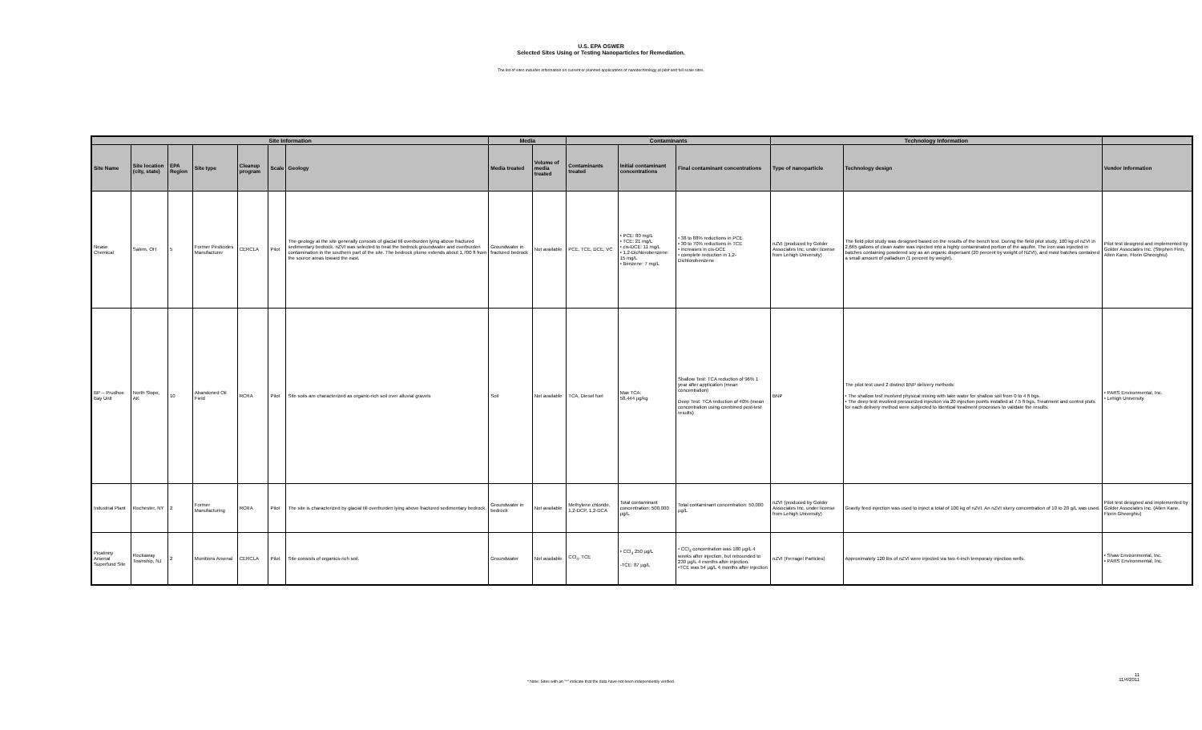U.S. EPA OSWER
Selected Sites Using or Testing Nanoparticles for Remediation.
The list of sites includes information on current or planned applications of nanotechnology at pilot and full scale sites.
| Site Information | | | | | | | Media | | Contaminants | | | Technology Information | | |
| --- | --- | --- | --- | --- | --- | --- | --- | --- | --- | --- | --- | --- | --- | --- |
| Site Name | Site location (city, state) | EPA Region | Site type | Cleanup program | Scale | Geology | Media treated | Volume of media treated | Contaminants treated | Initial contaminant concentrations | Final contaminant concentrations | Type of nanoparticle | Technology design | Vendor Information |
| Nease Chemical | Salem, OH | 5 | Former Pesticides Manufacturer | CERCLA | Pilot | The geology at the site generally consists of glacial till overburden lying above fractured sedimentary bedrock. nZVI was selected to treat the bedrock groundwater and overburden contamination in the southern part of the site. The bedrock plume extends about 1,700 ft from the source areas toward the east. | Groundwater in fractured bedrock | Not available | PCE, TCE, DCE, VC | • PCE: 80 mg/L • TCE: 21 mg/L • cis-DCE: 11 mg/L • 1,2-Dichlorobenzene: 15 mg/L • Benzene: 7 mg/L | • 38 to 88% reductions in PCE • 30 to 70% reductions in TCE • increases in cis-DCE • complete reduction in 1,2-Dichlorobenzene | nZVI (produced by Golder Associates Inc. under license from Lehigh University) | The field pilot study was designed based on the results of the bench test. During the field pilot study, 100 kg of nZVI in 2,665 gallons of clean water was injected into a highly contaminated portion of the aquifer. The iron was injected in batches containing powdered soy as an organic dispersant (20 percent by weight of NZVI), and most batches contained a small amount of palladium (1 percent by weight). | Pilot test designed and implemented by Golder Associates Inc. (Stephen Finn, Allen Kane, Florin Gheorghiu) |
| BP -- Prudhoe Bay Unit | North Slope, AK | 10 | Abandoned Oil Field | RCRA | Pilot | Site soils are characterized as organic-rich soil over alluvial gravels | Soil | Not available | TCA, Diesel fuel | Max TCA: 58,444 µg/kg | Shallow Test: TCA reduction of 96% 1 year after application (mean concentration) Deep Test: TCA reduction of 40% (mean concentration using combined post-test results) | BNP | The pilot test used 2 distinct BNP delivery methods: • The shallow test involved physical mixing with lake water for shallow soil from 0 to 4 ft bgs. • The deep test involved pressurized injection via 20 injection points installed at 7.5 ft bgs. Treatment and control plots for each delivery method were subjected to identical treatment processes to validate the results. | • PARS Environmental, Inc. • Lehigh University |
| Industrial Plant | Rochester, NY | 2 | Former Manufacturing | RCRA | Pilot | The site is characterized by glacial till overburden lying above fractured sedimentary bedrock. | Groundwater in bedrock | Not available | Methylene chloride, 1,2-DCP, 1,2-DCA | Total contaminant concentration: 500,000 µg/L | Total contaminant concentration: 50,000 µg/L | nZVI (produced by Golder Associates Inc. under license from Lehigh University) | Gravity feed injection was used to inject a total of 100 kg of nZVI. An nZVI slurry concentration of 10 to 20 g/L was used. | Pilot test designed and implemented by Golder Associates Inc. (Allen Kane, Florin Gheorghiu) |
| Picatinny Arsenal Superfund Site | Rockaway Township, NJ | 2 | Munitions Arsenal | CERCLA | Pilot | Site consists of organics-rich soil. | Groundwater | Not available | CCl<sub>4</sub>, TCE | • CCl<sub>4</sub> 250 µg/L -TCE: 87 µg/L | • CCl<sub>4</sub> concentration was 180 µg/L 4 weeks after injection, but rebounded to 230 µg/L 4 months after injection. •TCE was 54 µg/L 4 months after injection | nZVI (Ferragel Particles) | Approximately 120 lbs of nZVI were injected via two 4-inch temporary injection wells. | • Shaw Environmental, Inc. • PARS Environmental, Inc. |
* Note: Sites with an "*" indicate that the data have not been independently verified.
11
11/4/2011